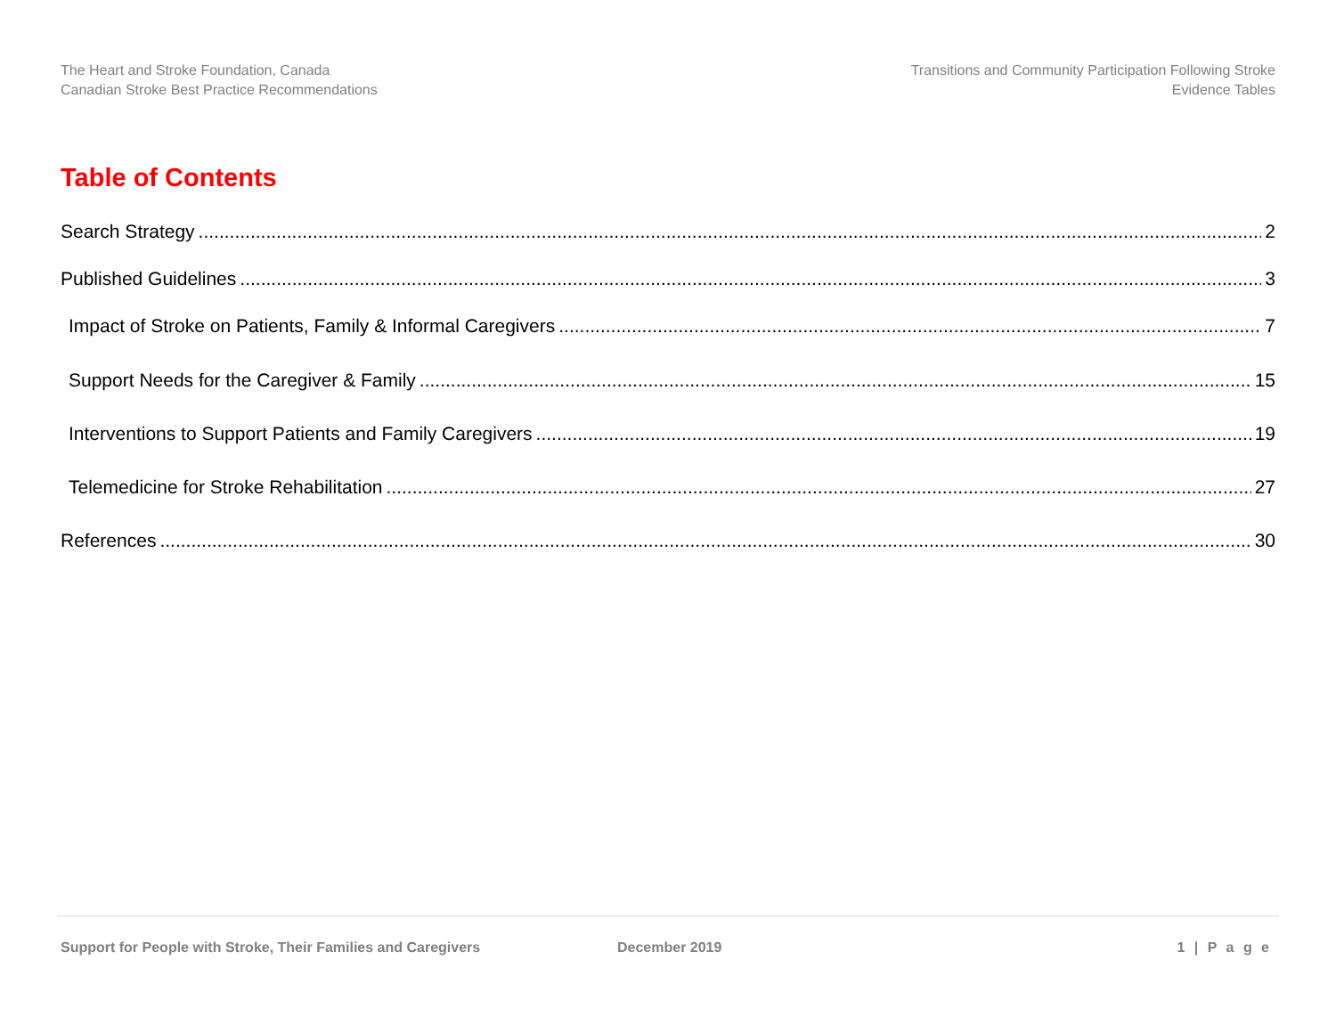The Heart and Stroke Foundation, Canada
Canadian Stroke Best Practice Recommendations
Transitions and Community Participation Following Stroke
Evidence Tables
Table of Contents
Search Strategy 2
Published Guidelines 3
Impact of Stroke on Patients, Family & Informal Caregivers 7
Support Needs for the Caregiver & Family 15
Interventions to Support Patients and Family Caregivers 19
Telemedicine for Stroke Rehabilitation 27
References 30
Support for People with Stroke, Their Families and Caregivers
December 2019 1 | P a g e